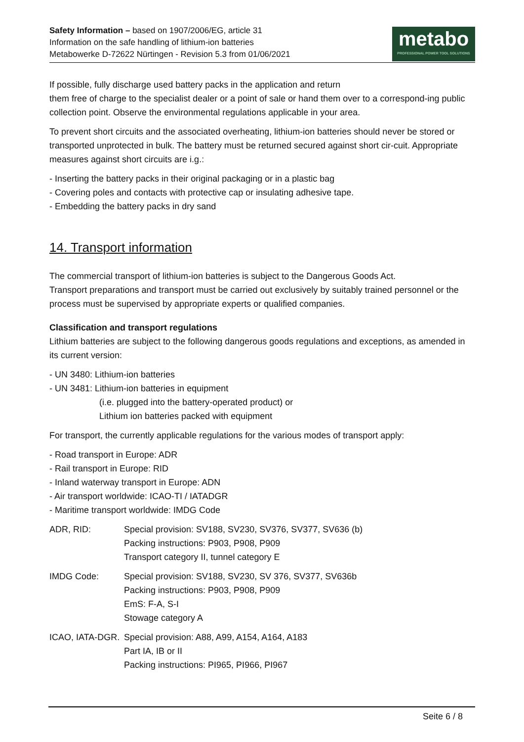Safety Information – based on 1907/2006/EG, article 31
Information on the safe handling of lithium-ion batteries
Metabowerke D-72622 Nürtingen - Revision 5.3 from 01/06/2021
metabo
PROFESSIONAL POWER TOOL SOLUTIONS
If possible, fully discharge used battery packs in the application and return
them free of charge to the specialist dealer or a point of sale or hand them over to a correspond-ing public collection point. Observe the environmental regulations applicable in your area.
To prevent short circuits and the associated overheating, lithium-ion batteries should never be stored or transported unprotected in bulk. The battery must be returned secured against short cir-cuit. Appropriate measures against short circuits are i.g.:
- Inserting the battery packs in their original packaging or in a plastic bag
- Covering poles and contacts with protective cap or insulating adhesive tape.
- Embedding the battery packs in dry sand
14. Transport information
The commercial transport of lithium-ion batteries is subject to the Dangerous Goods Act.
Transport preparations and transport must be carried out exclusively by suitably trained personnel or the process must be supervised by appropriate experts or qualified companies.
Classification and transport regulations
Lithium batteries are subject to the following dangerous goods regulations and exceptions, as amended in its current version:
- UN 3480: Lithium-ion batteries
- UN 3481: Lithium-ion batteries in equipment
(i.e. plugged into the battery-operated product) or
Lithium ion batteries packed with equipment
For transport, the currently applicable regulations for the various modes of transport apply:
- Road transport in Europe: ADR
- Rail transport in Europe: RID
- Inland waterway transport in Europe: ADN
- Air transport worldwide: ICAO-TI / IATADGR
- Maritime transport worldwide: IMDG Code
ADR, RID: Special provision: SV188, SV230, SV376, SV377, SV636 (b)
Packing instructions: P903, P908, P909
Transport category II, tunnel category E
IMDG Code: Special provision: SV188, SV230, SV 376, SV377, SV636b
Packing instructions: P903, P908, P909
EmS: F-A, S-I
Stowage category A
ICAO, IATA-DGR.
Special provision: A88, A99, A154, A164, A183
Part IA, IB or II
Packing instructions: PI965, PI966, PI967
Seite 6 / 8